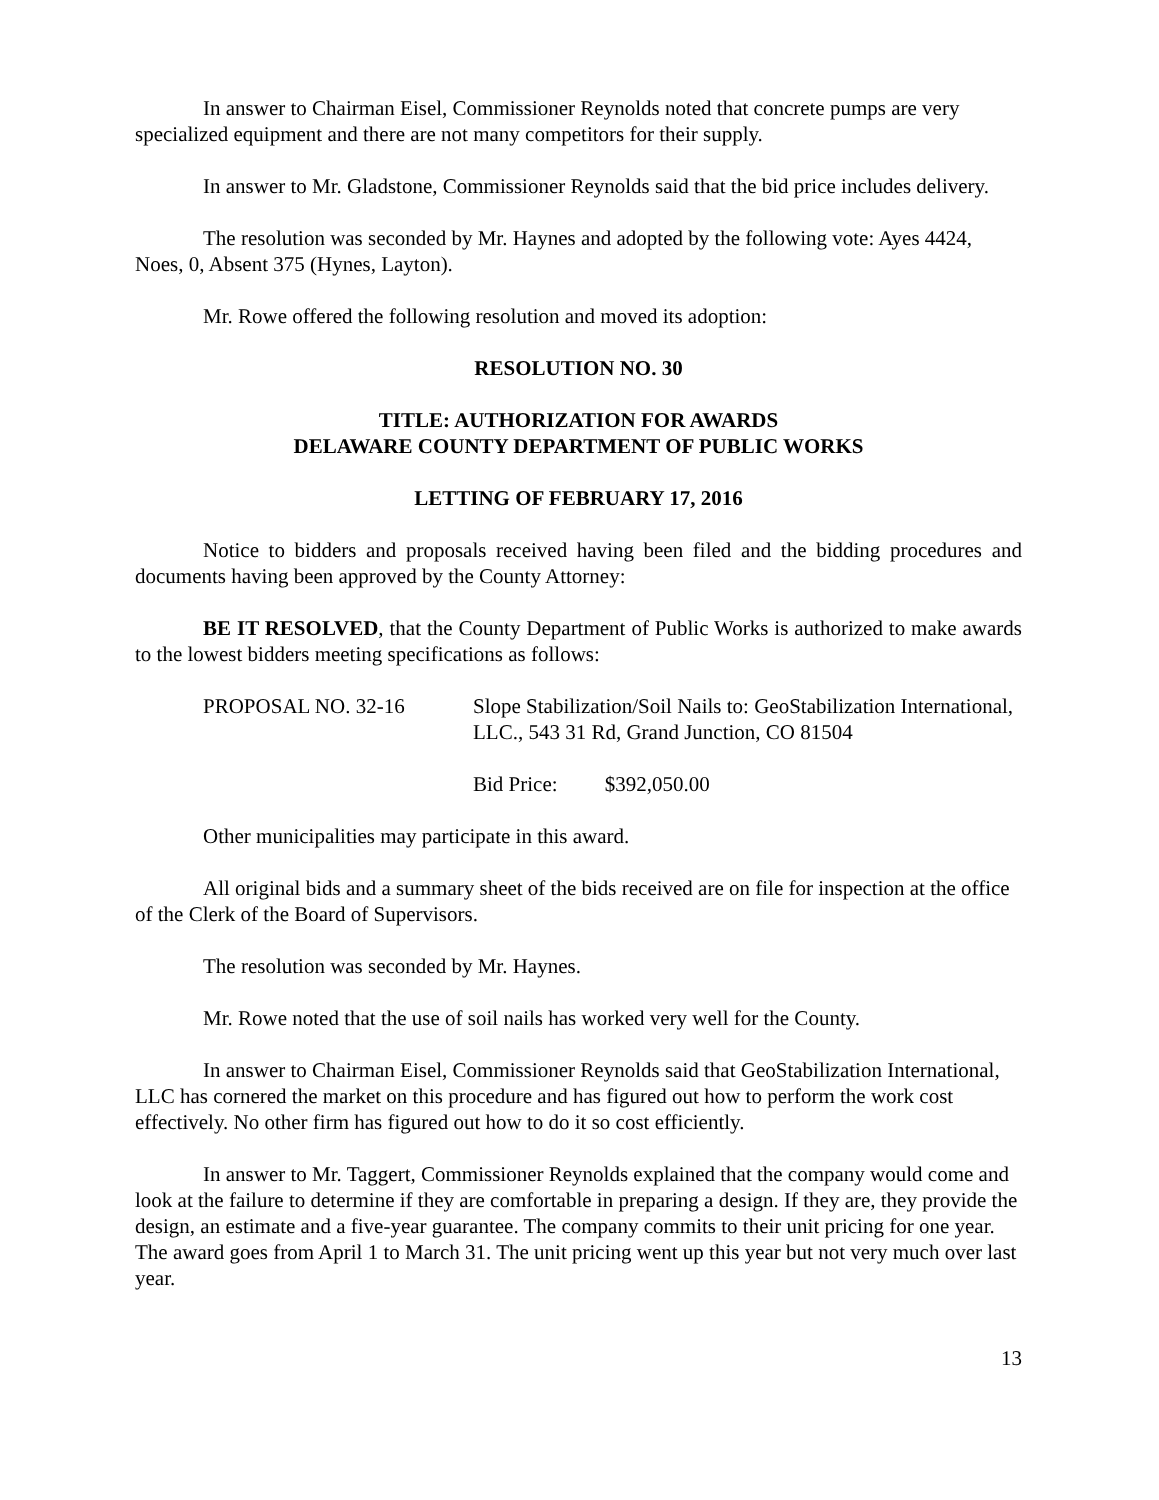In answer to Chairman Eisel, Commissioner Reynolds noted that concrete pumps are very specialized equipment and there are not many competitors for their supply.
In answer to Mr. Gladstone, Commissioner Reynolds said that the bid price includes delivery.
The resolution was seconded by Mr. Haynes and adopted by the following vote: Ayes 4424, Noes, 0, Absent 375 (Hynes, Layton).
Mr. Rowe offered the following resolution and moved its adoption:
RESOLUTION NO. 30
TITLE: AUTHORIZATION FOR AWARDS
DELAWARE COUNTY DEPARTMENT OF PUBLIC WORKS
LETTING OF FEBRUARY 17, 2016
Notice to bidders and proposals received having been filed and the bidding procedures and documents having been approved by the County Attorney:
BE IT RESOLVED, that the County Department of Public Works is authorized to make awards to the lowest bidders meeting specifications as follows:
PROPOSAL NO. 32-16 Slope Stabilization/Soil Nails to: GeoStabilization International, LLC., 543 31 Rd, Grand Junction, CO 81504
Bid Price: $392,050.00
Other municipalities may participate in this award.
All original bids and a summary sheet of the bids received are on file for inspection at the office of the Clerk of the Board of Supervisors.
The resolution was seconded by Mr. Haynes.
Mr. Rowe noted that the use of soil nails has worked very well for the County.
In answer to Chairman Eisel, Commissioner Reynolds said that GeoStabilization International, LLC has cornered the market on this procedure and has figured out how to perform the work cost effectively. No other firm has figured out how to do it so cost efficiently.
In answer to Mr. Taggert, Commissioner Reynolds explained that the company would come and look at the failure to determine if they are comfortable in preparing a design. If they are, they provide the design, an estimate and a five-year guarantee. The company commits to their unit pricing for one year. The award goes from April 1 to March 31. The unit pricing went up this year but not very much over last year.
13